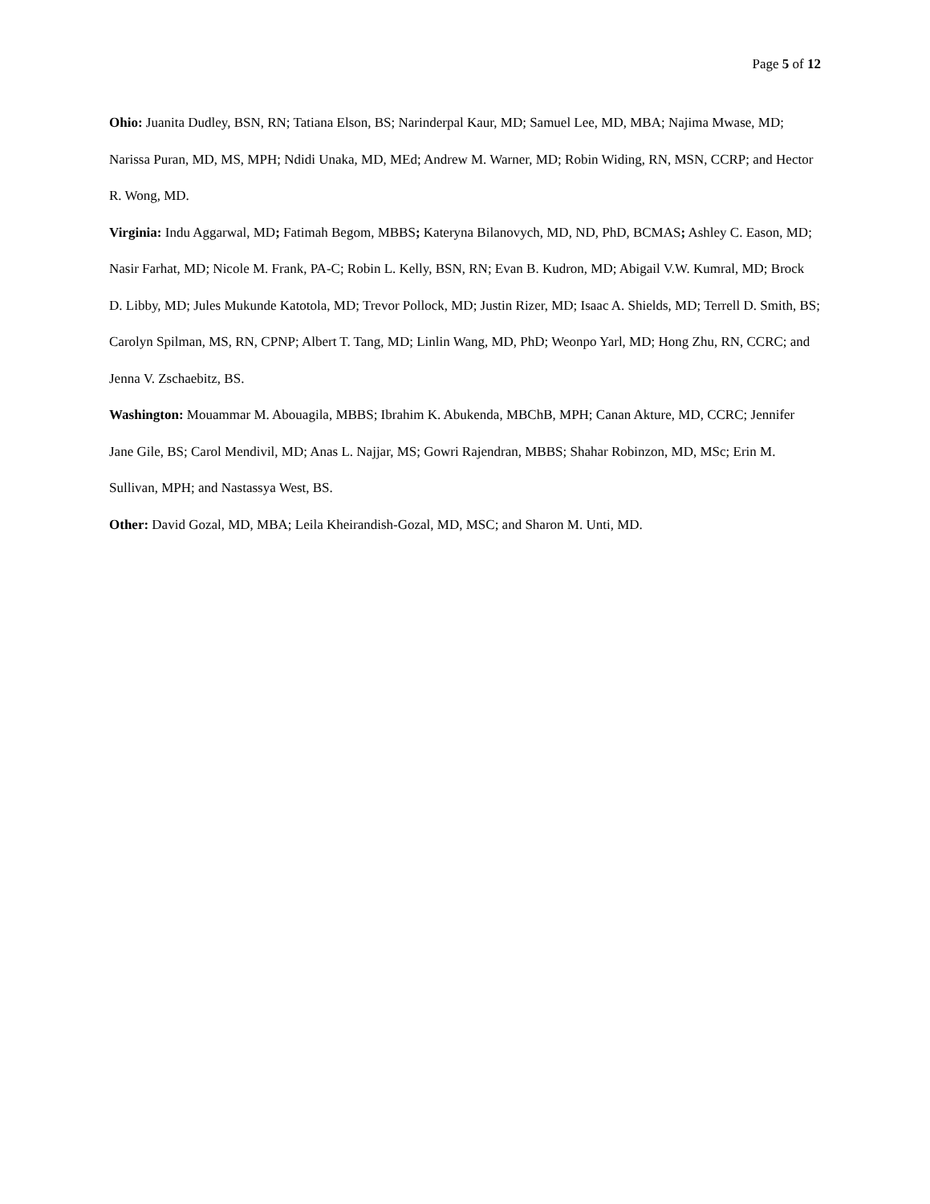Page 5 of 12
Ohio: Juanita Dudley, BSN, RN; Tatiana Elson, BS; Narinderpal Kaur, MD; Samuel Lee, MD, MBA; Najima Mwase, MD; Narissa Puran, MD, MS, MPH; Ndidi Unaka, MD, MEd; Andrew M. Warner, MD; Robin Widing, RN, MSN, CCRP; and Hector R. Wong, MD.
Virginia: Indu Aggarwal, MD; Fatimah Begom, MBBS; Kateryna Bilanovych, MD, ND, PhD, BCMAS; Ashley C. Eason, MD; Nasir Farhat, MD; Nicole M. Frank, PA-C; Robin L. Kelly, BSN, RN; Evan B. Kudron, MD; Abigail V.W. Kumral, MD; Brock D. Libby, MD; Jules Mukunde Katotola, MD; Trevor Pollock, MD; Justin Rizer, MD; Isaac A. Shields, MD; Terrell D. Smith, BS; Carolyn Spilman, MS, RN, CPNP; Albert T. Tang, MD; Linlin Wang, MD, PhD; Weonpo Yarl, MD; Hong Zhu, RN, CCRC; and Jenna V. Zschaebitz, BS.
Washington: Mouammar M. Abouagila, MBBS; Ibrahim K. Abukenda, MBChB, MPH; Canan Akture, MD, CCRC; Jennifer Jane Gile, BS; Carol Mendivil, MD; Anas L. Najjar, MS; Gowri Rajendran, MBBS; Shahar Robinzon, MD, MSc; Erin M. Sullivan, MPH; and Nastassya West, BS.
Other: David Gozal, MD, MBA; Leila Kheirandish-Gozal, MD, MSC; and Sharon M. Unti, MD.